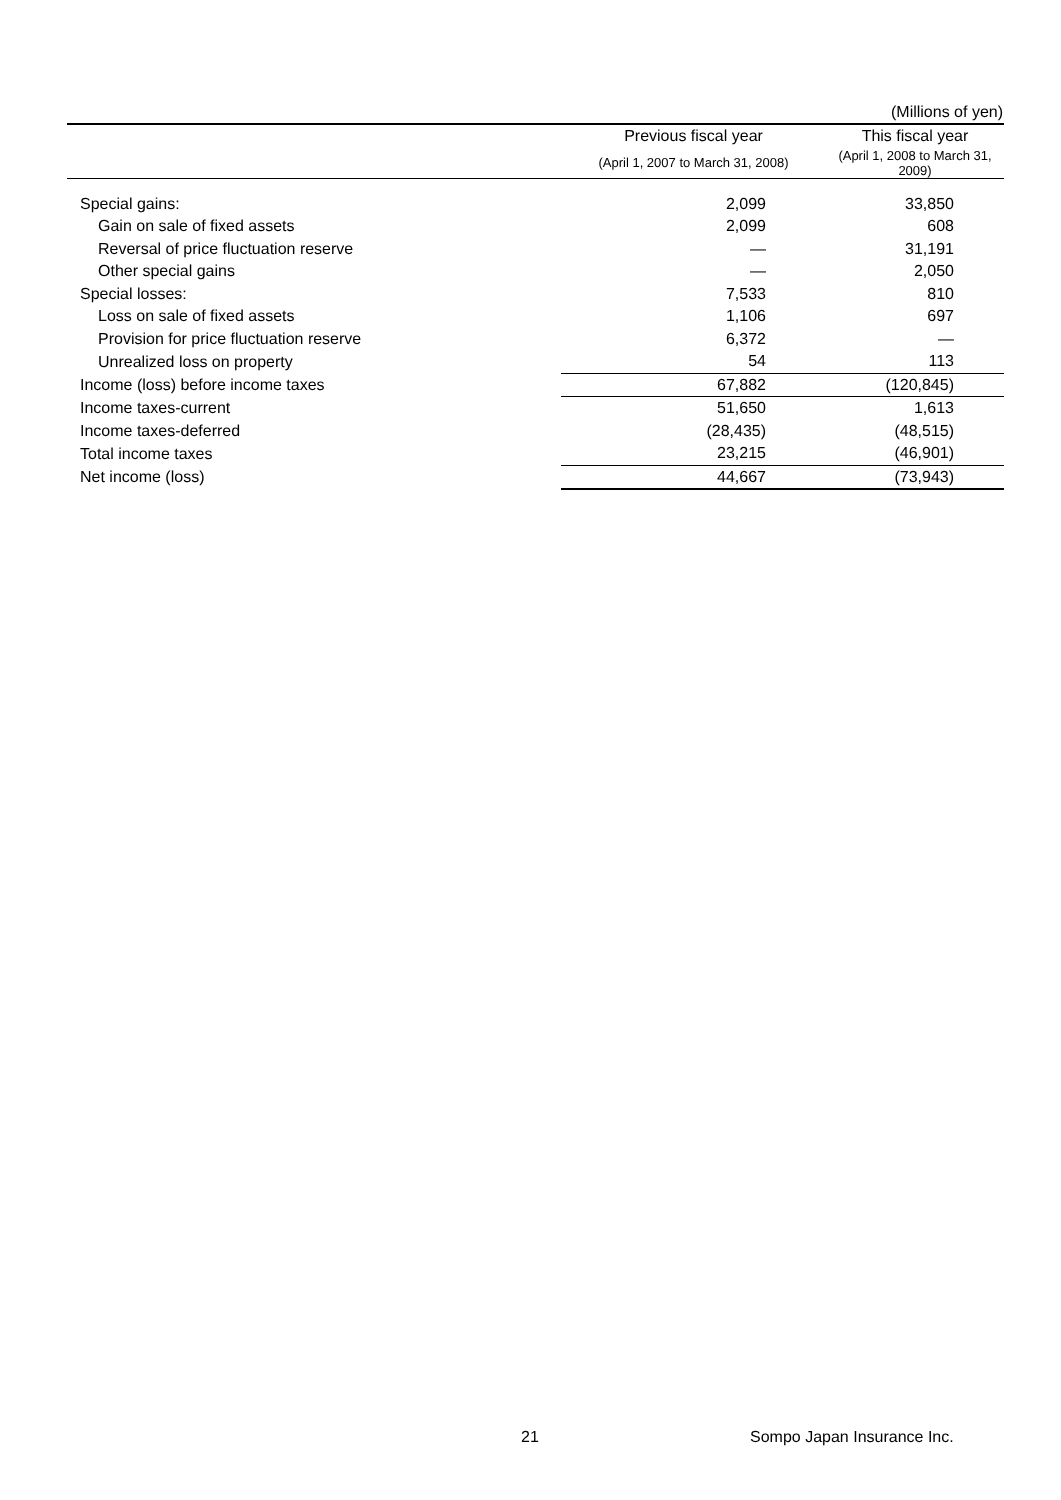(Millions of yen)
| | Previous fiscal year | This fiscal year |
| --- | --- | --- |
| | (April 1, 2007 to March 31, 2008) | (April 1, 2008 to March 31, 2009) |
| Special gains: | 2,099 | 33,850 |
| Gain on sale of fixed assets | 2,099 | 608 |
| Reversal of price fluctuation reserve | — | 31,191 |
| Other special gains | — | 2,050 |
| Special losses: | 7,533 | 810 |
| Loss on sale of fixed assets | 1,106 | 697 |
| Provision for price fluctuation reserve | 6,372 | — |
| Unrealized loss on property | 54 | 113 |
| Income (loss) before income taxes | 67,882 | (120,845) |
| Income taxes-current | 51,650 | 1,613 |
| Income taxes-deferred | (28,435) | (48,515) |
| Total income taxes | 23,215 | (46,901) |
| Net income (loss) | 44,667 | (73,943) |
21 Sompo Japan Insurance Inc.